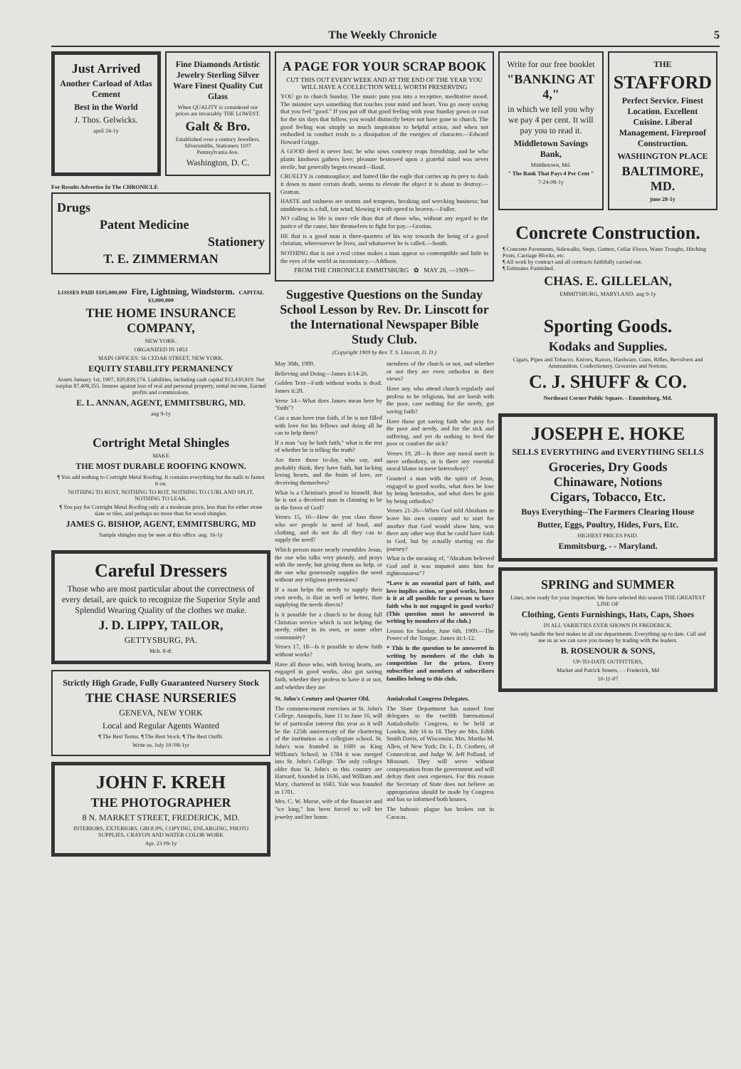The Weekly Chronicle 5
Just Arrived
Another Carload of Atlas Cement
Best in the World
J. Thos. Gelwicks.
april 24-1y
Fine Diamonds Artistic Jewelry Sterling Silver Ware Finest Quality Cut Glass
When QUALITY is considered our prices are invariably THE LOWEST.
Galt & Bro.
Established over a century Jewellers, Silversmiths, Stationers 1107 Pennsylvania Ave.
Washington, D. C.
For Results Advertise In The CHRONICLE
Drugs
Patent Medicine
Stationery
T. E. ZIMMERMAN
LOSSES PAID $105,000,000 Fire, Lightning, Windstorm. CAPITAL $3,000,000
THE HOME INSURANCE COMPANY,
NEW YORK.
ORGANIZED IN 1853
MAIN OFFICES: 56 CEDAR STREET, NEW YORK.
EQUITY STABILITY PERMANENCY
Assets January 1st, 1907, $20,839,174. Liabilities, including cash capital $13,430,819. Net surplus $7,408,355. Insures against loss of real and personal property, rental income, Earned profits and commissions.
E. L. ANNAN, AGENT, EMMITSBURG, MD.
aug 9-1y
Cortright Metal Shingles
MAKE
THE MOST DURABLE ROOFING KNOWN.
¶ You add nothing to Cortright Metal Roofing. It contains everything but the nails to fasten it on.
NOTHING TO RUST, NOTHING TO ROT, NOTHING TO CURL AND SPLIT, NOTHING TO LEAK.
¶ You pay for Cortright Metal Roofing only at a moderate price, less than for either stone slate or tiles, and perhaps no more than for wood shingles.
JAMES G. BISHOP, AGENT, EMMITSBURG, MD
Sample shingles may be seen at this office. aug. 16-1y
Careful Dressers
Those who are most particular about the correctness of every detail, are quick to recognize the Superior Style and Splendid Wearing Quality of the clothes we make.
J. D. LIPPY, TAILOR,
GETTYSBURG, PA.
Mch. 8-tf.
Strictly High Grade, Fully Guaranteed Nursery Stock
THE CHASE NURSERIES
GENEVA, NEW YORK
Local and Regular Agents Wanted
¶ The Best Terms. ¶ The Best Stock. ¶ The Best Outfit.
Write us. July 10-'08-1yr
JOHN F. KREH
THE PHOTOGRAPHER
8 N. MARKET STREET, FREDERICK, MD.
INTERIORS, EXTERIORS, GROUPS, COPYING, ENLARGING, PHOTO SUPPLIES, CRAYON AND WATER COLOR WORK
Apr. 23 09-1y
A PAGE FOR YOUR SCRAP BOOK
CUT THIS OUT EVERY WEEK AND AT THE END OF THE YEAR YOU WILL HAVE A COLLECTION WELL WORTH PRESERVING
YOU go to church Sunday. The music puts you into a receptive, meditative mood. The minister says something that touches your mind and heart. You go away saying that you feel "good." If you put off that good feeling with your Sunday gown or coat for the six days that follow, you would distinctly better not have gone to church. The good feeling was simply so much inspiration to helpful action, and when not embodied in conduct tends to a dissipation of the energies of character.—Edward Howard Griggs.
A GOOD deed is never lost; he who sows courtesy reaps friendship, and he who plants kindness gathers love; pleasure bestowed upon a grateful mind was never sterile, but generally begets reward—Basil.
CRUELTY is commonplace; and hatred like the eagle that carries up its prey to dash it down to more certain death, seems to elevate the object it is about to destroy.—Grattan.
HASTE and rashness are storms and tempests, breaking and wrecking business; but nimbleness is a full, fair wind, blowing it with speed to heaven.—Fuller.
NO calling in life is more vile than that of those who, without any regard to the justice of the cause, hire themselves to fight for pay.—Grotius.
HE that is a good man is three-quarters of his way towards the being of a good christian, wheresoever he lives, and whatsoever he is called.—South.
NOTHING that is not a real crime makes a man appear so contemptible and little in the eyes of the world as inconstancy.—Addison.
FROM THE CHRONICLE EMMITSBURG ✿ MAY 28, —1909—
Suggestive Questions on the Sunday School Lesson by Rev. Dr. Linscott for the International Newspaper Bible Study Club.
(Copyright 1909 by Rev. T. S. Linscott, D. D.)
May 30th, 1909.
Believing and Doing—James ii:14-26.
Golden Text—Faith without works is dead. James ii:20.
Verse 14—What does James mean here by "faith"?
Can a man have true faith, if he is not filled with love for his fellows and doing all he can to help them?
If a man "say he hath faith," what is the test of whether he is telling the truth?
Are there those to-day, who say, and probably think, they have faith, but lacking loving hearts, and the fruits of love, are deceiving themselves?
What is a Christian's proof to himself, that he is not a deceived man in claiming to be in the favor of God?
Verses 15, 16—How do you class those who see people in need of food, and clothing, and do not do all they can to supply the need?
Which person more nearly resembles Jesus, the one who talks very piously, and prays with the needy, but giving them no help, or the one who generously supplies the need without any religious pretensions?
If a man helps the needy to supply their own needs, is that as well or better, than supplying the needs directs?
Is it possible for a church to be doing full Christian service which is not helping the needy, either in its own, or some other community?
Verses 17, 18—Is it possible to show faith without works?
Have all those who, with loving hearts, are engaged in good works, also got saving faith, whether they profess to have it or not, and whether they are
members of the church or not, and whether or not they are even orthodox in their views?
Have any, who attend church regularly and profess to be religious, but are harsh with the poor, care nothing for the needy, got saving faith?
Have those got saving faith who pray for the poor and needy, and for the sick and suffering, and yet do nothing to feed the poor or comfort the sick?
Verses 19, 20—Is there any moral merit in mere orthodoxy, or is there any essential moral blame in mere heterodoxy?
Granted a man with the spirit of Jesus, engaged in good works, what does he lose by being heterodox, and what does he gain by being orthodox?
Verses 21-26—When God told Abraham to leave his own country and to start for another that God would show him, was there any other way that he could have faith in God, but by actually starting on the journey?
What is the meaning of, "Abraham believed God and it was imputed unto him for righteousness"?
*Love is an essential part of faith, and love implies action, or good works, hence is it at all possible for a person to have faith who is not engaged in good works? (This question must be answered in writing by members of the club.)
Lesson for Sunday, June 6th, 1909.—The Power of the Tongue. James iii:1-12.
* This is the question to be answered in writing by members of the club in competition for the prizes. Every subscriber and members of subscribers families belong to this club.
St. John's Century and Quarter Old.
The commencement exercises at St. John's College, Annapolis, June 11 to June 16, will be of particular interest this year as it will be the 125th anniversary of the chartering of the institution as a collegiate school. St. John's was founded in 1689 as King William's School; in 1784 it was merged into St. John's College. The only colleges older than St. John's in this country are Harvard, founded in 1636, and William and Mary, chartered in 1683. Yale was founded in 1701.
Mrs. C. W. Morse, wife of the financier and "ice king," has been forced to sell her jewelry and her home.
Antialcohol Congress Delegates.
The State Department has named four delegates to the twelfth International Antialcoholic Congress, to be held at London, July 16 to 18. They are Mrs. Edith Smith Davis, of Wisconsin; Mrs. Martha M. Allen, of New York; Dr. L. D. Crothers, of Connecticut, and Judge W. Jeff Polland, of Missouri. They will serve without compensation from the government and will defray their own expenses. For this reason the Secretary of State does not believe an appropriation should be made by Congress and has so informed both houses.
The bubonic plague has broken out in Caracas.
Write for our free booklet
"BANKING AT 4,"
in which we tell you why we pay 4 per cent. It will pay you to read it.
Middletown Savings Bank,
Middletown, Md.
" The Bank That Pays 4 Per Cent "
7-24-08-1y
THE
STAFFORD
Perfect Service. Finest Location. Excellent Cuisine. Liberal Management. Fireproof Construction.
WASHINGTON PLACE
BALTIMORE, MD.
june 28-1y
Concrete Construction.
¶ Concrete Pavements, Sidewalks, Steps, Gutters, Cellar Floors, Water Troughs, Hitching Posts, Carriage Blocks, etc.
¶ All work by contract and all contracts faithfully carried out.
¶ Estimates Furnished.
CHAS. E. GILLELAN,
EMMITSBURG, MARYLAND. aug 9-1y
Sporting Goods.
Kodaks and Supplies.
Cigars, Pipes and Tobacco. Knives, Razors, Hardware, Guns, Rifles, Revolvers and Ammunition. Confectionery, Groceries and Notions.
C. J. SHUFF & CO.
Northeast Corner Public Square. - Emmitsburg, Md.
JOSEPH E. HOKE
SELLS EVERYTHING and EVERYTHING SELLS
Groceries, Dry Goods
Chinaware, Notions
Cigars, Tobacco, Etc.
Buys Everything--The Farmers Clearing House
Butter, Eggs, Poultry, Hides, Furs, Etc.
HIGHEST PRICES PAID.
Emmitsburg, - - Maryland.
SPRING and SUMMER
Lines, now ready for your inspection. We have selected this season THE GREATEST LINE OF
Clothing, Gents Furnishings, Hats, Caps, Shoes
IN ALL VARIETIES EVER SHOWN IN FREDERICK.
We only handle the best makes in all our departments. Everything up to date. Call and see us as we can save you money by trading with the leaders.
B. ROSENOUR & SONS,
UP-TO-DATE OUTFITTERS,
Market and Patrick Streets, - - Frederick, Md
10-11-07